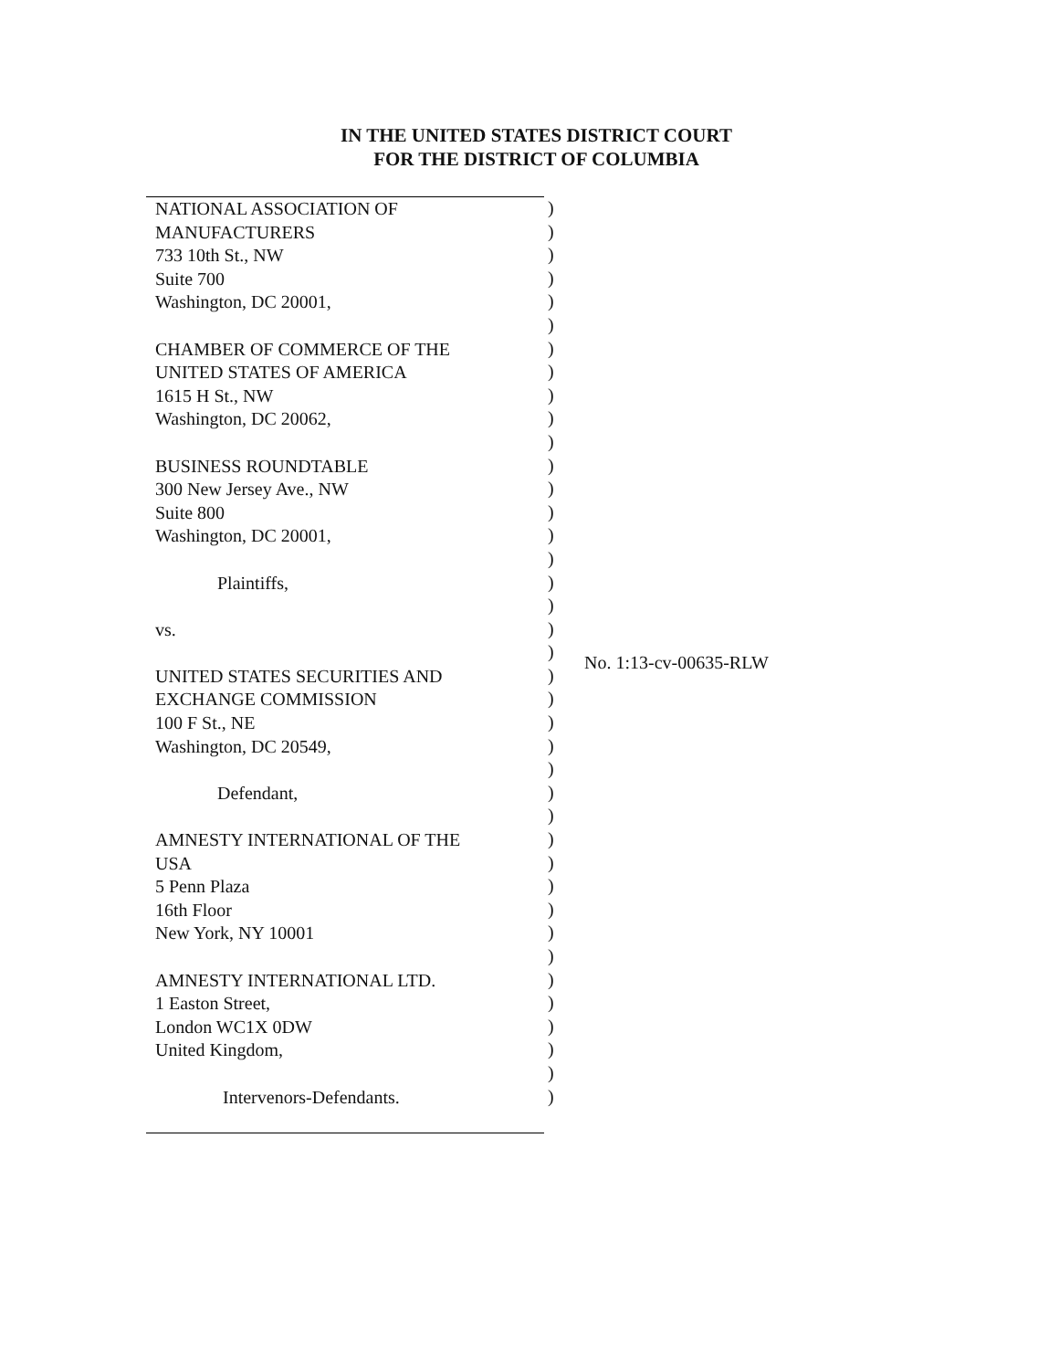IN THE UNITED STATES DISTRICT COURT
FOR THE DISTRICT OF COLUMBIA
NATIONAL ASSOCIATION OF
MANUFACTURERS
733 10th St., NW
Suite 700
Washington, DC 20001,
CHAMBER OF COMMERCE OF THE
UNITED STATES OF AMERICA
1615 H St., NW
Washington, DC 20062,
BUSINESS ROUNDTABLE
300 New Jersey Ave., NW
Suite 800
Washington, DC 20001,
Plaintiffs,
vs.
UNITED STATES SECURITIES AND
EXCHANGE COMMISSION
100 F St., NE
Washington, DC 20549,
Defendant,
AMNESTY INTERNATIONAL OF THE
USA
5 Penn Plaza
16th Floor
New York, NY 10001
AMNESTY INTERNATIONAL LTD.
1 Easton Street,
London WC1X 0DW
United Kingdom,
Intervenors-Defendants.
)
)
)
)
)
)
)
)
)
)
)
)
)
)
)
)
)
)
)
)
)
)
)
)
)
)
)
)
)
)
)
)
)
)
)
)
)
)
)
No. 1:13-cv-00635-RLW